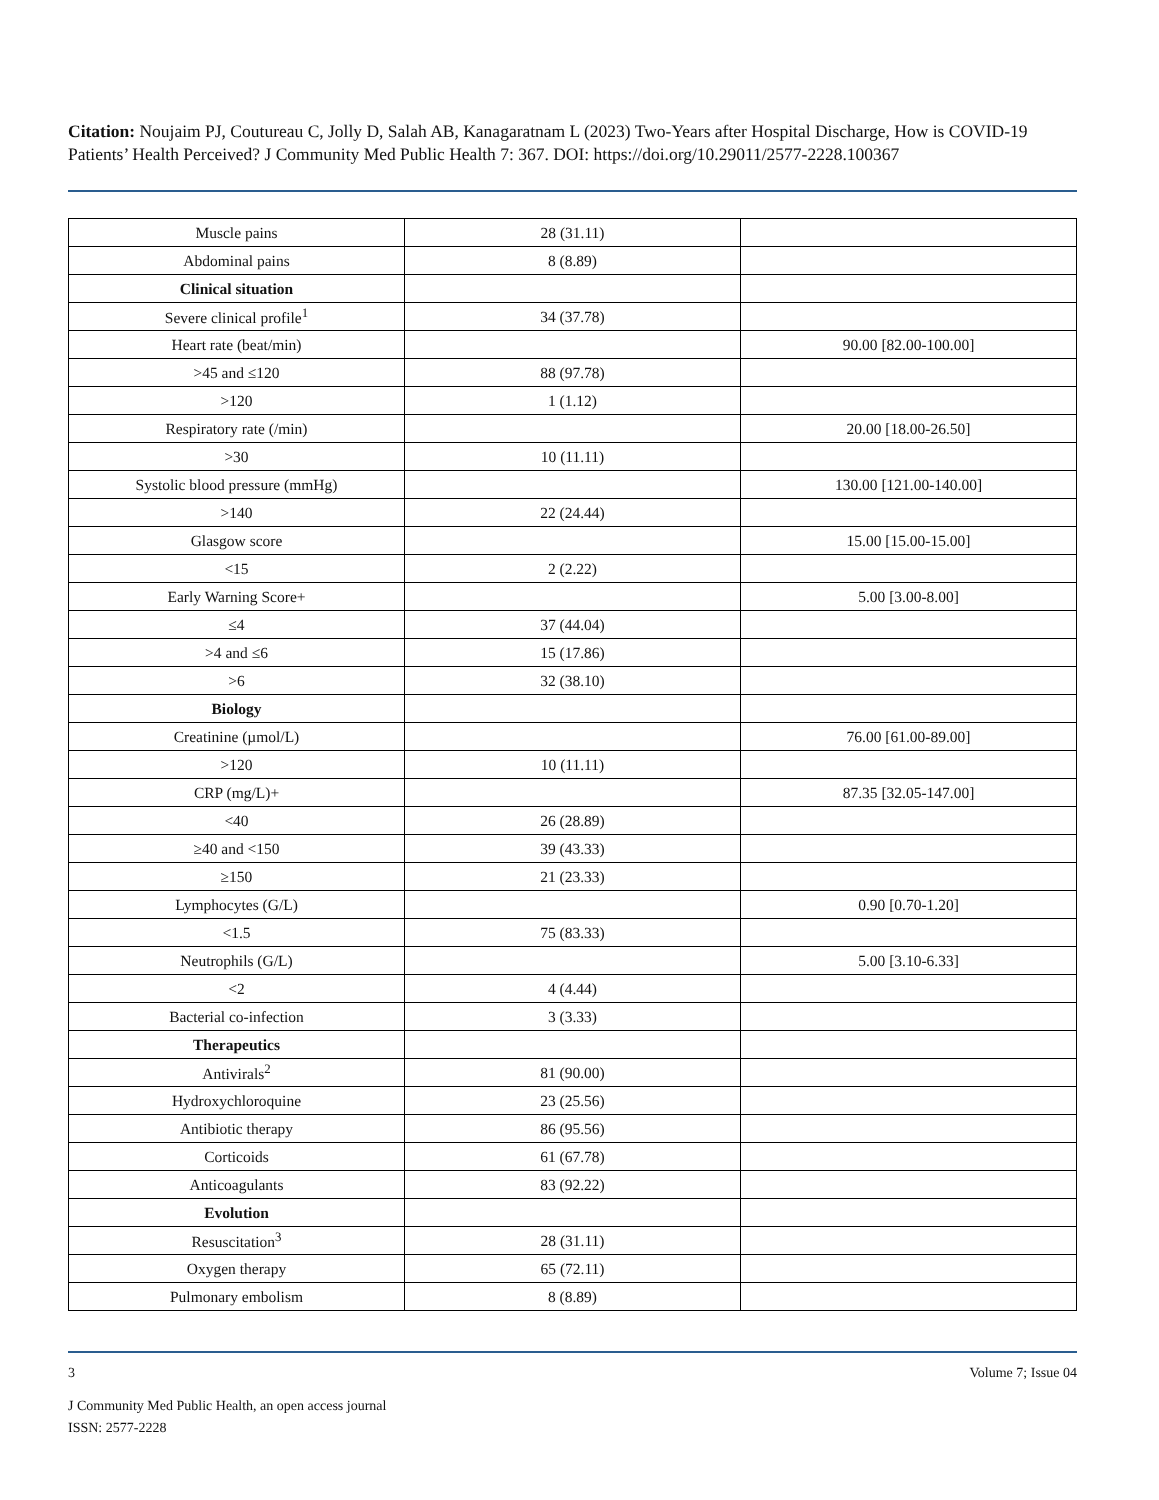Citation: Noujaim PJ, Coutureau C, Jolly D, Salah AB, Kanagaratnam L (2023) Two-Years after Hospital Discharge, How is COVID-19 Patients’ Health Perceived? J Community Med Public Health 7: 367. DOI: https://doi.org/10.29011/2577-2228.100367
| Muscle pains | 28 (31.11) | |
| Abdominal pains | 8 (8.89) | |
| Clinical situation | | |
| Severe clinical profile<sup>1</sup> | 34 (37.78) | |
| Heart rate (beat/min) | | 90.00 [82.00-100.00] |
| >45 and ≤120 | 88 (97.78) | |
| >120 | 1 (1.12) | |
| Respiratory rate (/min) | | 20.00 [18.00-26.50] |
| >30 | 10 (11.11) | |
| Systolic blood pressure (mmHg) | | 130.00 [121.00-140.00] |
| >140 | 22 (24.44) | |
| Glasgow score | | 15.00 [15.00-15.00] |
| <15 | 2 (2.22) | |
| Early Warning Score+ | | 5.00 [3.00-8.00] |
| ≤4 | 37 (44.04) | |
| >4 and ≤6 | 15 (17.86) | |
| >6 | 32 (38.10) | |
| Biology | | |
| Creatinine (µmol/L) | | 76.00 [61.00-89.00] |
| >120 | 10 (11.11) | |
| CRP (mg/L)+ | | 87.35 [32.05-147.00] |
| <40 | 26 (28.89) | |
| ≥40 and <150 | 39 (43.33) | |
| ≥150 | 21 (23.33) | |
| Lymphocytes (G/L) | | 0.90 [0.70-1.20] |
| <1.5 | 75 (83.33) | |
| Neutrophils (G/L) | | 5.00 [3.10-6.33] |
| <2 | 4 (4.44) | |
| Bacterial co-infection | 3 (3.33) | |
| Therapeutics | | |
| Antivirals<sup>2</sup> | 81 (90.00) | |
| Hydroxychloroquine | 23 (25.56) | |
| Antibiotic therapy | 86 (95.56) | |
| Corticoids | 61 (67.78) | |
| Anticoagulants | 83 (92.22) | |
| Evolution | | |
| Resuscitation<sup>3</sup> | 28 (31.11) | |
| Oxygen therapy | 65 (72.11) | |
| Pulmonary embolism | 8 (8.89) | |
3 Volume 7; Issue 04
J Community Med Public Health, an open access journal
ISSN: 2577-2228